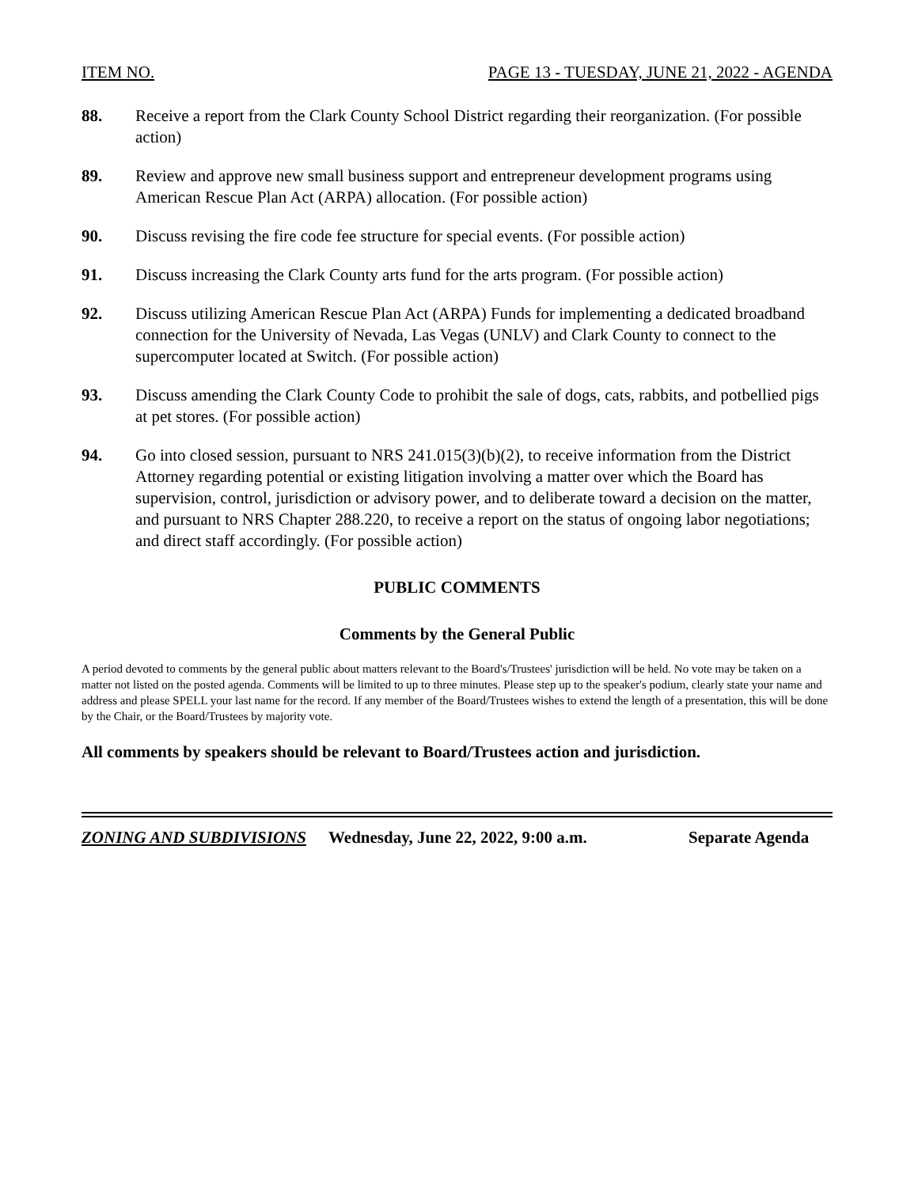ITEM NO. PAGE 13 - TUESDAY, JUNE 21, 2022 - AGENDA
88. Receive a report from the Clark County School District regarding their reorganization. (For possible action)
89. Review and approve new small business support and entrepreneur development programs using American Rescue Plan Act (ARPA) allocation. (For possible action)
90. Discuss revising the fire code fee structure for special events. (For possible action)
91. Discuss increasing the Clark County arts fund for the arts program. (For possible action)
92. Discuss utilizing American Rescue Plan Act (ARPA) Funds for implementing a dedicated broadband connection for the University of Nevada, Las Vegas (UNLV) and Clark County to connect to the supercomputer located at Switch. (For possible action)
93. Discuss amending the Clark County Code to prohibit the sale of dogs, cats, rabbits, and potbellied pigs at pet stores. (For possible action)
94. Go into closed session, pursuant to NRS 241.015(3)(b)(2), to receive information from the District Attorney regarding potential or existing litigation involving a matter over which the Board has supervision, control, jurisdiction or advisory power, and to deliberate toward a decision on the matter, and pursuant to NRS Chapter 288.220, to receive a report on the status of ongoing labor negotiations; and direct staff accordingly. (For possible action)
PUBLIC COMMENTS
Comments by the General Public
A period devoted to comments by the general public about matters relevant to the Board's/Trustees' jurisdiction will be held. No vote may be taken on a matter not listed on the posted agenda. Comments will be limited to up to three minutes. Please step up to the speaker's podium, clearly state your name and address and please SPELL your last name for the record. If any member of the Board/Trustees wishes to extend the length of a presentation, this will be done by the Chair, or the Board/Trustees by majority vote.
All comments by speakers should be relevant to Board/Trustees action and jurisdiction.
ZONING AND SUBDIVISIONS Wednesday, June 22, 2022, 9:00 a.m. Separate Agenda